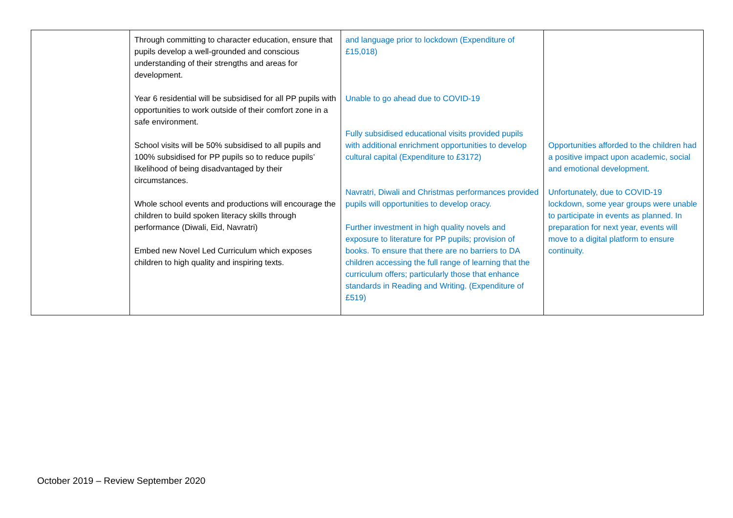| | Through committing to character education, ensure that pupils develop a well-grounded and conscious understanding of their strengths and areas for development. Year 6 residential will be subsidised for all PP pupils with opportunities to work outside of their comfort zone in a safe environment. School visits will be 50% subsidised to all pupils and 100% subsidised for PP pupils so to reduce pupils’ likelihood of being disadvantaged by their circumstances. Whole school events and productions will encourage the children to build spoken literacy skills through performance (Diwali, Eid, Navratri) Embed new Novel Led Curriculum which exposes children to high quality and inspiring texts. | and language prior to lockdown (Expenditure of £15,018) Unable to go ahead due to COVID-19 Fully subsidised educational visits provided pupils with additional enrichment opportunities to develop cultural capital (Expenditure to £3172) Navratri, Diwali and Christmas performances provided pupils will opportunities to develop oracy. Further investment in high quality novels and exposure to literature for PP pupils; provision of books. To ensure that there are no barriers to DA children accessing the full range of learning that the curriculum offers; particularly those that enhance standards in Reading and Writing. (Expenditure of £519) | Opportunities afforded to the children had a positive impact upon academic, social and emotional development. Unfortunately, due to COVID-19 lockdown, some year groups were unable to participate in events as planned. In preparation for next year, events will move to a digital platform to ensure continuity. |
October 2019 – Review September 2020